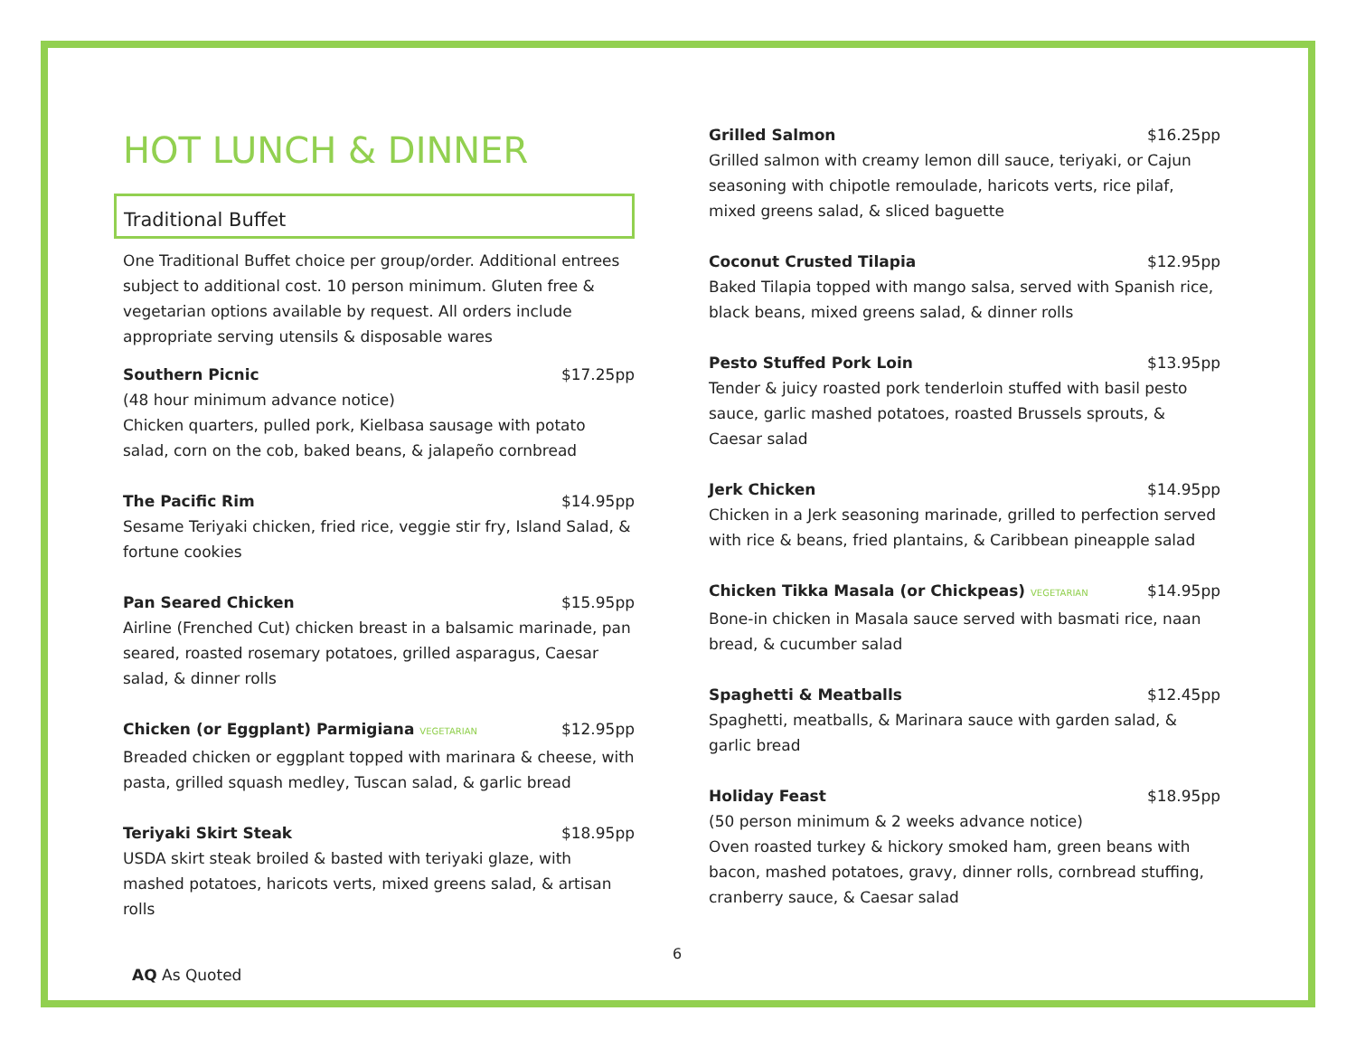HOT LUNCH & DINNER
Traditional Buffet
One Traditional Buffet choice per group/order. Additional entrees subject to additional cost. 10 person minimum. Gluten free & vegetarian options available by request. All orders include appropriate serving utensils & disposable wares
Southern Picnic $17.25pp
(48 hour minimum advance notice)
Chicken quarters, pulled pork, Kielbasa sausage with potato salad, corn on the cob, baked beans, & jalapeño cornbread
The Pacific Rim $14.95pp
Sesame Teriyaki chicken, fried rice, veggie stir fry, Island Salad, & fortune cookies
Pan Seared Chicken $15.95pp
Airline (Frenched Cut) chicken breast in a balsamic marinade, pan seared, roasted rosemary potatoes, grilled asparagus, Caesar salad, & dinner rolls
Chicken (or Eggplant) Parmigiana VEGETARIAN $12.95pp
Breaded chicken or eggplant topped with marinara & cheese, with pasta, grilled squash medley, Tuscan salad, & garlic bread
Teriyaki Skirt Steak $18.95pp
USDA skirt steak broiled & basted with teriyaki glaze, with mashed potatoes, haricots verts, mixed greens salad, & artisan rolls
Grilled Salmon $16.25pp
Grilled salmon with creamy lemon dill sauce, teriyaki, or Cajun seasoning with chipotle remoulade, haricots verts, rice pilaf, mixed greens salad, & sliced baguette
Coconut Crusted Tilapia $12.95pp
Baked Tilapia topped with mango salsa, served with Spanish rice, black beans, mixed greens salad, & dinner rolls
Pesto Stuffed Pork Loin $13.95pp
Tender & juicy roasted pork tenderloin stuffed with basil pesto sauce, garlic mashed potatoes, roasted Brussels sprouts, & Caesar salad
Jerk Chicken $14.95pp
Chicken in a Jerk seasoning marinade, grilled to perfection served with rice & beans, fried plantains, & Caribbean pineapple salad
Chicken Tikka Masala (or Chickpeas) VEGETARIAN $14.95pp
Bone-in chicken in Masala sauce served with basmati rice, naan bread, & cucumber salad
Spaghetti & Meatballs $12.45pp
Spaghetti, meatballs, & Marinara sauce with garden salad, & garlic bread
Holiday Feast $18.95pp
(50 person minimum & 2 weeks advance notice)
Oven roasted turkey & hickory smoked ham, green beans with bacon, mashed potatoes, gravy, dinner rolls, cornbread stuffing, cranberry sauce, & Caesar salad
6
AQ As Quoted